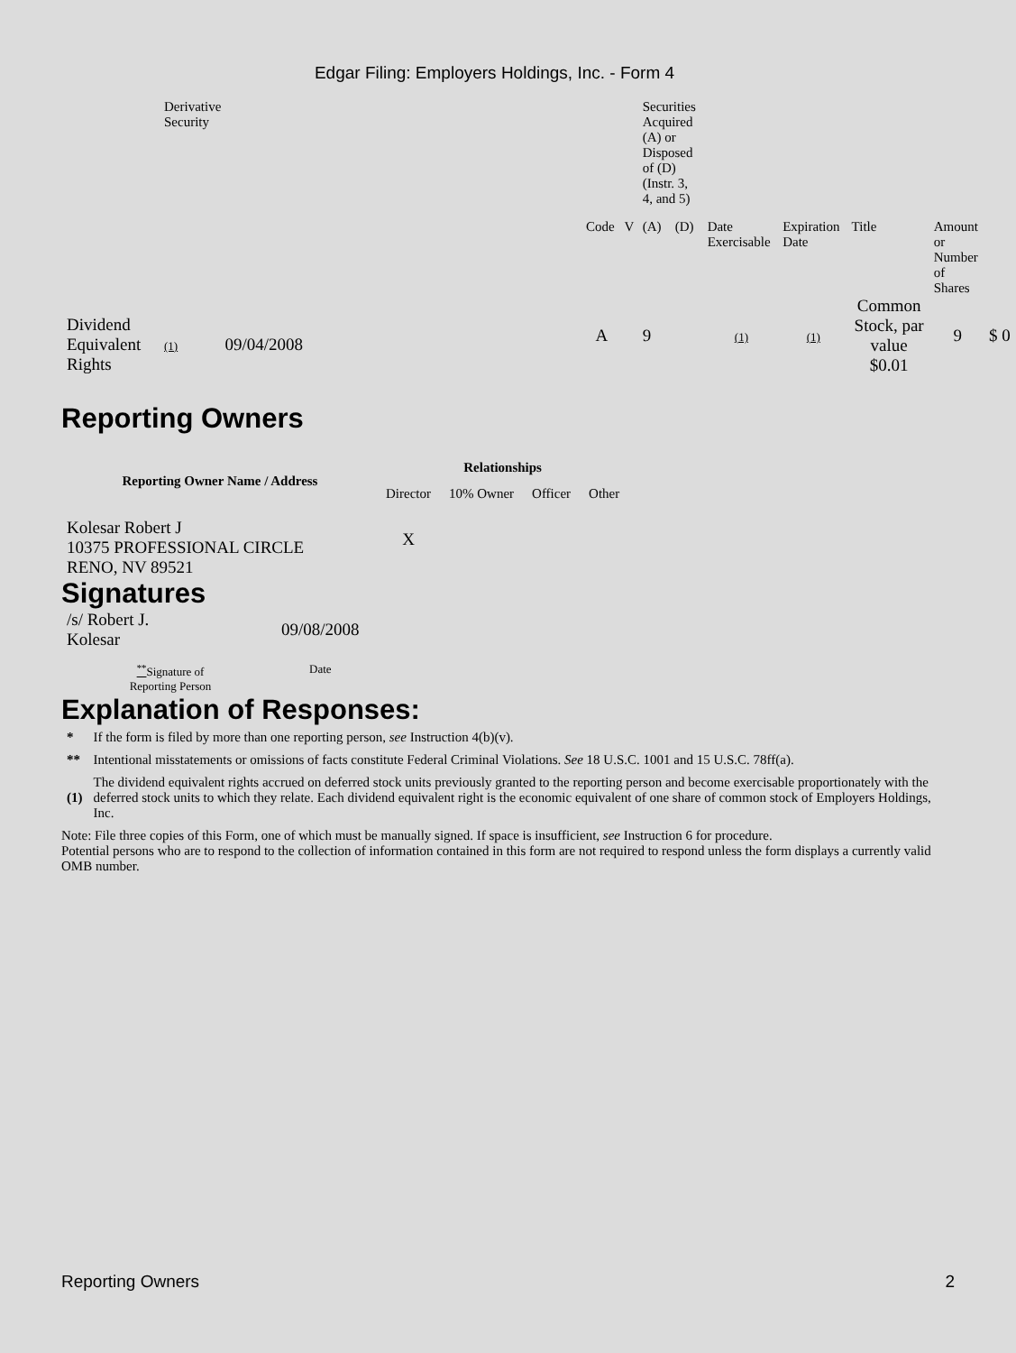Edgar Filing: Employers Holdings, Inc. - Form 4
| | Derivative Security | | | Securities Acquired (A) or Disposed of (D) (Instr. 3, 4, and 5) | | | | | | |
| | | Code | V | (A) | (D) | Date Exercisable | Expiration Date | Title | Amount or Number of Shares | |
| Dividend Equivalent Rights | (1) 09/04/2008 | A | | 9 | | (1) | (1) | Common Stock, par value $0.01 | 9 | $ 0 |
Reporting Owners
| Reporting Owner Name / Address | Relationships | | | |
| --- | --- | --- | --- | --- |
| | Director | 10% Owner | Officer | Other |
| Kolesar Robert J 10375 PROFESSIONAL CIRCLE RENO, NV 89521 | X | | | |
Signatures
| /s/ Robert J. Kolesar | 09/08/2008 |
| <sup>**</sup> Signature of Reporting Person | Date |
Explanation of Responses:
| * | If the form is filed by more than one reporting person, see Instruction 4(b)(v). |
| ** | Intentional misstatements or omissions of facts constitute Federal Criminal Violations. See 18 U.S.C. 1001 and 15 U.S.C. 78ff(a). |
| (1) | The dividend equivalent rights accrued on deferred stock units previously granted to the reporting person and become exercisable proportionately with the deferred stock units to which they relate. Each dividend equivalent right is the economic equivalent of one share of common stock of Employers Holdings, Inc. |
Note: File three copies of this Form, one of which must be manually signed. If space is insufficient, see Instruction 6 for procedure.
Potential persons who are to respond to the collection of information contained in this form are not required to respond unless the form displays a currently valid OMB number.
Reporting Owners 2